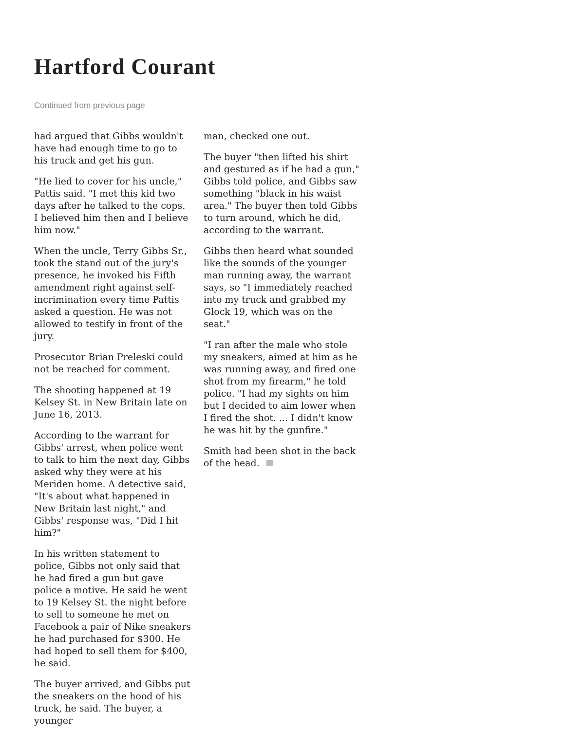Hartford Courant
Continued from previous page
had argued that Gibbs wouldn't have had enough time to go to his truck and get his gun.
"He lied to cover for his uncle," Pattis said. "I met this kid two days after he talked to the cops. I believed him then and I believe him now."
When the uncle, Terry Gibbs Sr., took the stand out of the jury's presence, he invoked his Fifth amendment right against self-incrimination every time Pattis asked a question. He was not allowed to testify in front of the jury.
Prosecutor Brian Preleski could not be reached for comment.
The shooting happened at 19 Kelsey St. in New Britain late on June 16, 2013.
According to the warrant for Gibbs' arrest, when police went to talk to him the next day, Gibbs asked why they were at his Meriden home. A detective said, "It's about what happened in New Britain last night," and Gibbs' response was, "Did I hit him?"
In his written statement to police, Gibbs not only said that he had fired a gun but gave police a motive. He said he went to 19 Kelsey St. the night before to sell to someone he met on Facebook a pair of Nike sneakers he had purchased for $300. He had hoped to sell them for $400, he said.
The buyer arrived, and Gibbs put the sneakers on the hood of his truck, he said. The buyer, a younger
man, checked one out.
The buyer "then lifted his shirt and gestured as if he had a gun," Gibbs told police, and Gibbs saw something "black in his waist area." The buyer then told Gibbs to turn around, which he did, according to the warrant.
Gibbs then heard what sounded like the sounds of the younger man running away, the warrant says, so "I immediately reached into my truck and grabbed my Glock 19, which was on the seat."
"I ran after the male who stole my sneakers, aimed at him as he was running away, and fired one shot from my firearm," he told police. "I had my sights on him but I decided to aim lower when I fired the shot. ... I didn't know he was hit by the gunfire."
Smith had been shot in the back of the head.